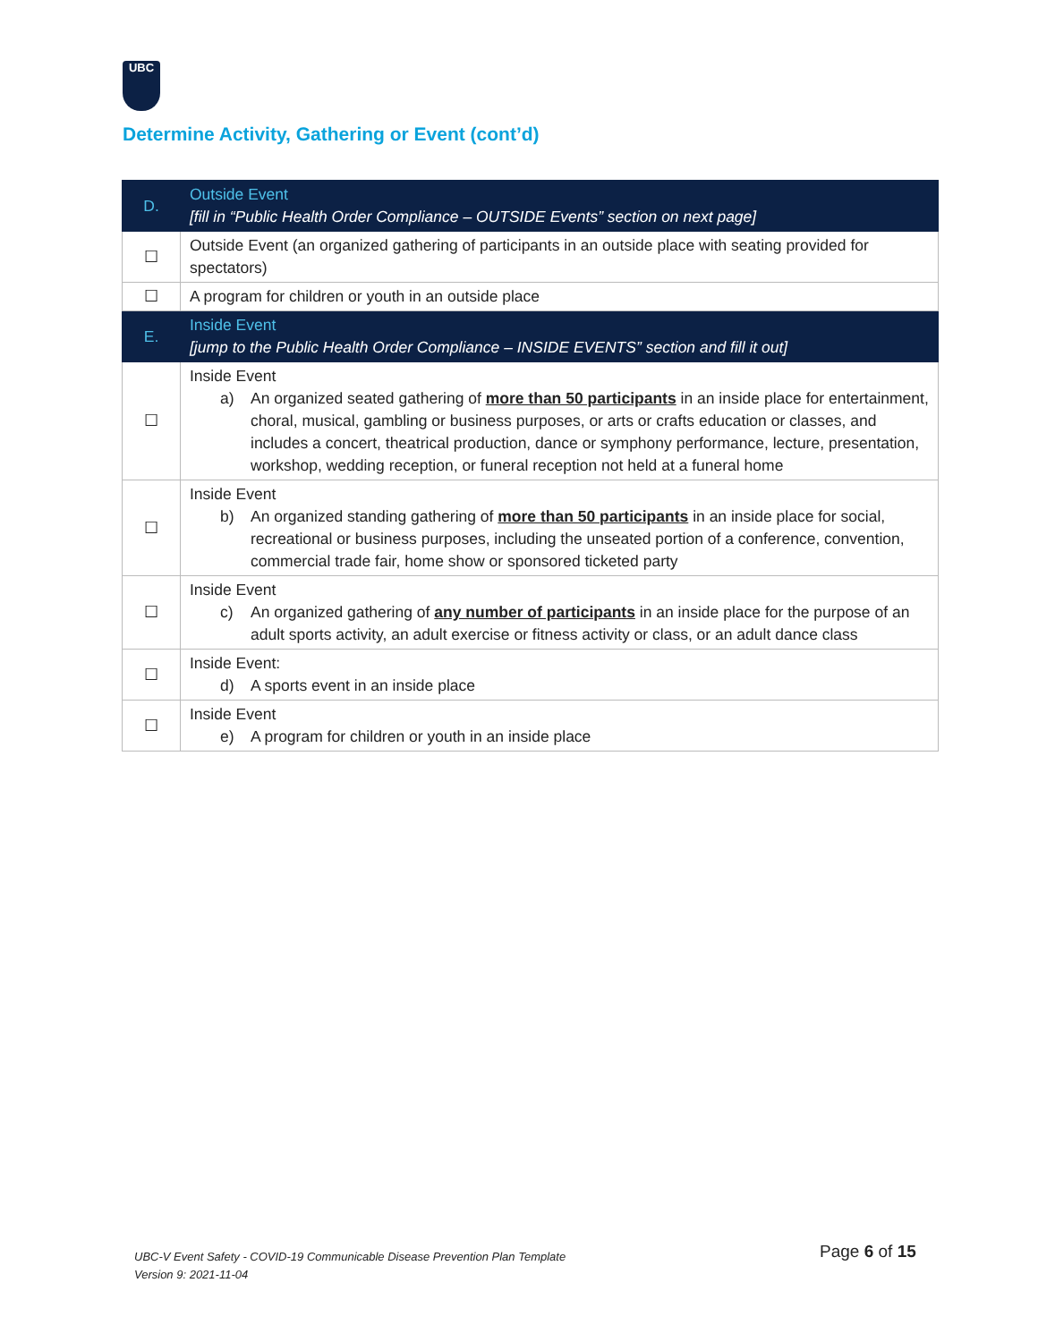UBC
Determine Activity, Gathering or Event (cont’d)
| D. | Outside Event [fill in “Public Health Order Compliance – OUTSIDE Events” section on next page] |
| ☐ | Outside Event (an organized gathering of participants in an outside place with seating provided for spectators) |
| ☐ | A program for children or youth in an outside place |
| E. | Inside Event [jump to the Public Health Order Compliance – INSIDE EVENTS” section and fill it out] |
| ☐ | Inside Event a) An organized seated gathering of more than 50 participants in an inside place for entertainment, choral, musical, gambling or business purposes, or arts or crafts education or classes, and includes a concert, theatrical production, dance or symphony performance, lecture, presentation, workshop, wedding reception, or funeral reception not held at a funeral home |
| ☐ | Inside Event b) An organized standing gathering of more than 50 participants in an inside place for social, recreational or business purposes, including the unseated portion of a conference, convention, commercial trade fair, home show or sponsored ticketed party |
| ☐ | Inside Event c) An organized gathering of any number of participants in an inside place for the purpose of an adult sports activity, an adult exercise or fitness activity or class, or an adult dance class |
| ☐ | Inside Event: d) A sports event in an inside place |
| ☐ | Inside Event e) A program for children or youth in an inside place |
UBC-V Event Safety - COVID-19 Communicable Disease Prevention Plan Template
Version 9: 2021-11-04
Page 6 of 15